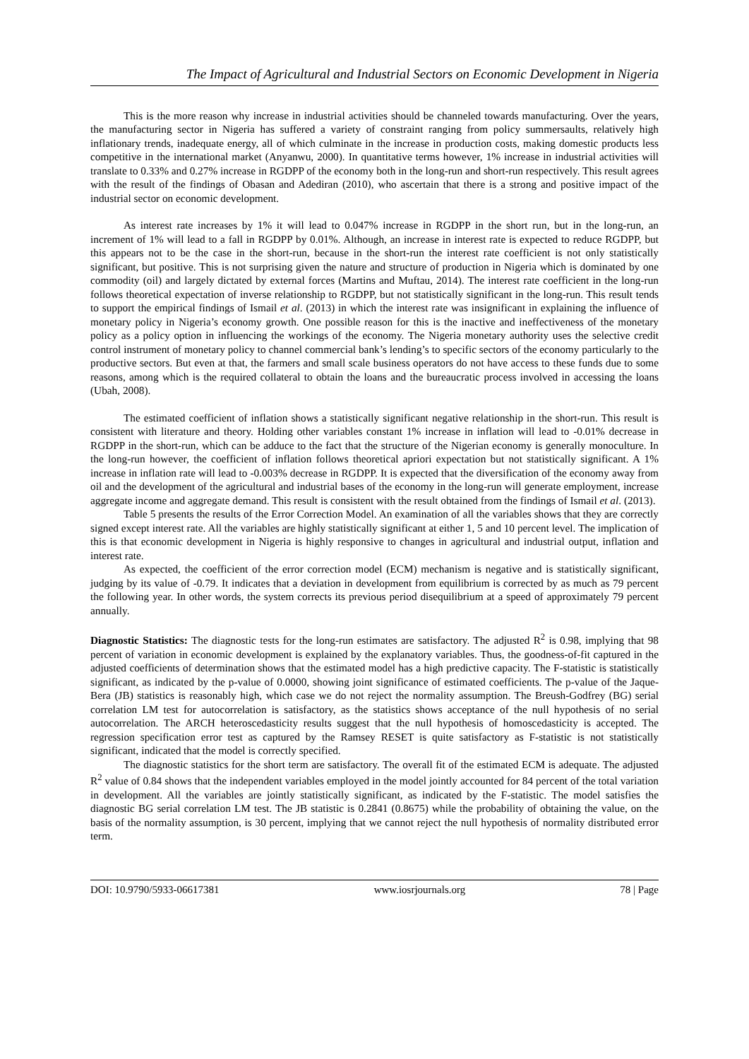The Impact of Agricultural and Industrial Sectors on Economic Development in Nigeria
This is the more reason why increase in industrial activities should be channeled towards manufacturing. Over the years, the manufacturing sector in Nigeria has suffered a variety of constraint ranging from policy summersaults, relatively high inflationary trends, inadequate energy, all of which culminate in the increase in production costs, making domestic products less competitive in the international market (Anyanwu, 2000). In quantitative terms however, 1% increase in industrial activities will translate to 0.33% and 0.27% increase in RGDPP of the economy both in the long-run and short-run respectively. This result agrees with the result of the findings of Obasan and Adediran (2010), who ascertain that there is a strong and positive impact of the industrial sector on economic development.
As interest rate increases by 1% it will lead to 0.047% increase in RGDPP in the short run, but in the long-run, an increment of 1% will lead to a fall in RGDPP by 0.01%. Although, an increase in interest rate is expected to reduce RGDPP, but this appears not to be the case in the short-run, because in the short-run the interest rate coefficient is not only statistically significant, but positive. This is not surprising given the nature and structure of production in Nigeria which is dominated by one commodity (oil) and largely dictated by external forces (Martins and Muftau, 2014). The interest rate coefficient in the long-run follows theoretical expectation of inverse relationship to RGDPP, but not statistically significant in the long-run. This result tends to support the empirical findings of Ismail et al. (2013) in which the interest rate was insignificant in explaining the influence of monetary policy in Nigeria’s economy growth. One possible reason for this is the inactive and ineffectiveness of the monetary policy as a policy option in influencing the workings of the economy. The Nigeria monetary authority uses the selective credit control instrument of monetary policy to channel commercial bank’s lending’s to specific sectors of the economy particularly to the productive sectors. But even at that, the farmers and small scale business operators do not have access to these funds due to some reasons, among which is the required collateral to obtain the loans and the bureaucratic process involved in accessing the loans (Ubah, 2008).
The estimated coefficient of inflation shows a statistically significant negative relationship in the short-run. This result is consistent with literature and theory. Holding other variables constant 1% increase in inflation will lead to -0.01% decrease in RGDPP in the short-run, which can be adduce to the fact that the structure of the Nigerian economy is generally monoculture. In the long-run however, the coefficient of inflation follows theoretical apriori expectation but not statistically significant. A 1% increase in inflation rate will lead to -0.003% decrease in RGDPP. It is expected that the diversification of the economy away from oil and the development of the agricultural and industrial bases of the economy in the long-run will generate employment, increase aggregate income and aggregate demand. This result is consistent with the result obtained from the findings of Ismail et al. (2013).
Table 5 presents the results of the Error Correction Model. An examination of all the variables shows that they are correctly signed except interest rate. All the variables are highly statistically significant at either 1, 5 and 10 percent level. The implication of this is that economic development in Nigeria is highly responsive to changes in agricultural and industrial output, inflation and interest rate.
As expected, the coefficient of the error correction model (ECM) mechanism is negative and is statistically significant, judging by its value of -0.79. It indicates that a deviation in development from equilibrium is corrected by as much as 79 percent the following year. In other words, the system corrects its previous period disequilibrium at a speed of approximately 79 percent annually.
Diagnostic Statistics: The diagnostic tests for the long-run estimates are satisfactory. The adjusted R<sup>2</sup> is 0.98, implying that 98 percent of variation in economic development is explained by the explanatory variables. Thus, the goodness-of-fit captured in the adjusted coefficients of determination shows that the estimated model has a high predictive capacity. The F-statistic is statistically significant, as indicated by the p-value of 0.0000, showing joint significance of estimated coefficients. The p-value of the Jaque-Bera (JB) statistics is reasonably high, which case we do not reject the normality assumption. The Breush-Godfrey (BG) serial correlation LM test for autocorrelation is satisfactory, as the statistics shows acceptance of the null hypothesis of no serial autocorrelation. The ARCH heteroscedasticity results suggest that the null hypothesis of homoscedasticity is accepted. The regression specification error test as captured by the Ramsey RESET is quite satisfactory as F-statistic is not statistically significant, indicated that the model is correctly specified.
The diagnostic statistics for the short term are satisfactory. The overall fit of the estimated ECM is adequate. The adjusted R<sup>2</sup> value of 0.84 shows that the independent variables employed in the model jointly accounted for 84 percent of the total variation in development. All the variables are jointly statistically significant, as indicated by the F-statistic. The model satisfies the diagnostic BG serial correlation LM test. The JB statistic is 0.2841 (0.8675) while the probability of obtaining the value, on the basis of the normality assumption, is 30 percent, implying that we cannot reject the null hypothesis of normality distributed error term.
DOI: 10.9790/5933-06617381 www.iosrjournals.org 78 | Page